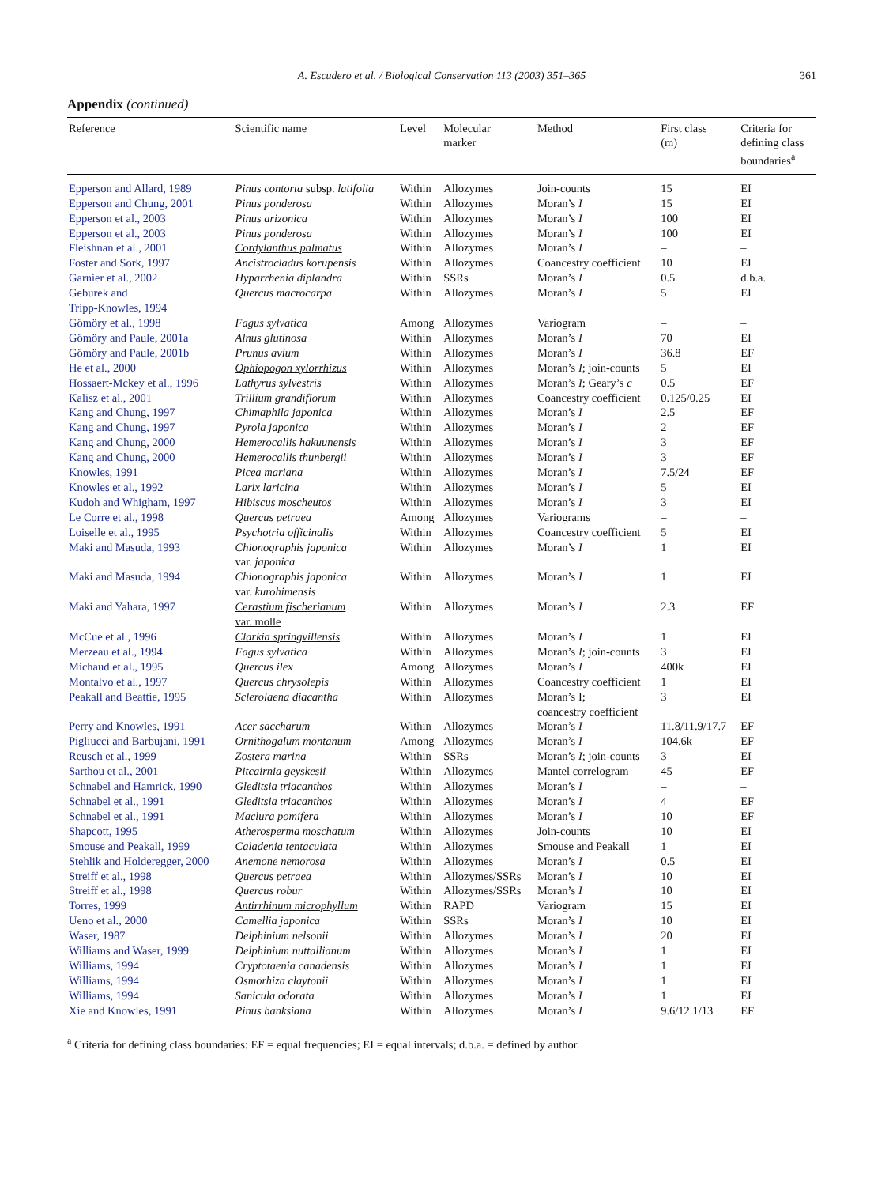A. Escudero et al. / Biological Conservation 113 (2003) 351–365 361
Appendix (continued)
| Reference | Scientific name | Level | Molecular marker | Method | First class (m) | Criteria for defining class boundaries<sup>a</sup> |
| --- | --- | --- | --- | --- | --- | --- |
| Epperson and Allard, 1989 | Pinus contorta subsp. latifolia | Within | Allozymes | Join-counts | 15 | EI |
| Epperson and Chung, 2001 | Pinus ponderosa | Within | Allozymes | Moran’s I | 15 | EI |
| Epperson et al., 2003 | Pinus arizonica | Within | Allozymes | Moran’s I | 100 | EI |
| Epperson et al., 2003 | Pinus ponderosa | Within | Allozymes | Moran’s I | 100 | EI |
| Fleishnan et al., 2001 | Cordylanthus palmatus | Within | Allozymes | Moran’s I | – | – |
| Foster and Sork, 1997 | Ancistrocladus korupensis | Within | Allozymes | Coancestry coefficient | 10 | EI |
| Garnier et al., 2002 | Hyparrhenia diplandra | Within | SSRs | Moran’s I | 0.5 | d.b.a. |
| Geburek and Tripp-Knowles, 1994 | Quercus macrocarpa | Within | Allozymes | Moran’s I | 5 | EI |
| Gömöry et al., 1998 | Fagus sylvatica | Among | Allozymes | Variogram | – | – |
| Gömöry and Paule, 2001a | Alnus glutinosa | Within | Allozymes | Moran’s I | 70 | EI |
| Gömöry and Paule, 2001b | Prunus avium | Within | Allozymes | Moran’s I | 36.8 | EF |
| He et al., 2000 | Ophiopogon xylorrhizus | Within | Allozymes | Moran’s I ; join-counts | 5 | EI |
| Hossaert-Mckey et al., 1996 | Lathyrus sylvestris | Within | Allozymes | Moran’s I ; Geary’s c | 0.5 | EF |
| Kalisz et al., 2001 | Trillium grandiflorum | Within | Allozymes | Coancestry coefficient | 0.125/0.25 | EI |
| Kang and Chung, 1997 | Chimaphila japonica | Within | Allozymes | Moran’s I | 2.5 | EF |
| Kang and Chung, 1997 | Pyrola japonica | Within | Allozymes | Moran’s I | 2 | EF |
| Kang and Chung, 2000 | Hemerocallis hakuunensis | Within | Allozymes | Moran’s I | 3 | EF |
| Kang and Chung, 2000 | Hemerocallis thunbergii | Within | Allozymes | Moran’s I | 3 | EF |
| Knowles, 1991 | Picea mariana | Within | Allozymes | Moran’s I | 7.5/24 | EF |
| Knowles et al., 1992 | Larix laricina | Within | Allozymes | Moran’s I | 5 | EI |
| Kudoh and Whigham, 1997 | Hibiscus moscheutos | Within | Allozymes | Moran’s I | 3 | EI |
| Le Corre et al., 1998 | Quercus petraea | Among | Allozymes | Variograms | – | – |
| Loiselle et al., 1995 | Psychotria officinalis | Within | Allozymes | Coancestry coefficient | 5 | EI |
| Maki and Masuda, 1993 | Chionographis japonica var. japonica | Within | Allozymes | Moran’s I | 1 | EI |
| Maki and Masuda, 1994 | Chionographis japonica var. kurohimensis | Within | Allozymes | Moran’s I | 1 | EI |
| Maki and Yahara, 1997 | Cerastium fischerianum var. molle | Within | Allozymes | Moran’s I | 2.3 | EF |
| McCue et al., 1996 | Clarkia springvillensis | Within | Allozymes | Moran’s I | 1 | EI |
| Merzeau et al., 1994 | Fagus sylvatica | Within | Allozymes | Moran’s I ; join-counts | 3 | EI |
| Michaud et al., 1995 | Quercus ilex | Among | Allozymes | Moran’s I | 400k | EI |
| Montalvo et al., 1997 | Quercus chrysolepis | Within | Allozymes | Coancestry coefficient | 1 | EI |
| Peakall and Beattie, 1995 | Sclerolaena diacantha | Within | Allozymes | Moran’s I; coancestry coefficient | 3 | EI |
| Perry and Knowles, 1991 | Acer saccharum | Within | Allozymes | Moran’s I | 11.8/11.9/17.7 | EF |
| Pigliucci and Barbujani, 1991 | Ornithogalum montanum | Among | Allozymes | Moran’s I | 104.6k | EF |
| Reusch et al., 1999 | Zostera marina | Within | SSRs | Moran’s I ; join-counts | 3 | EI |
| Sarthou et al., 2001 | Pitcairnia geyskesii | Within | Allozymes | Mantel correlogram | 45 | EF |
| Schnabel and Hamrick, 1990 | Gleditsia triacanthos | Within | Allozymes | Moran’s I | – | – |
| Schnabel et al., 1991 | Gleditsia triacanthos | Within | Allozymes | Moran’s I | 4 | EF |
| Schnabel et al., 1991 | Maclura pomifera | Within | Allozymes | Moran’s I | 10 | EF |
| Shapcott, 1995 | Atherosperma moschatum | Within | Allozymes | Join-counts | 10 | EI |
| Smouse and Peakall, 1999 | Caladenia tentaculata | Within | Allozymes | Smouse and Peakall | 1 | EI |
| Stehlik and Holderegger, 2000 | Anemone nemorosa | Within | Allozymes | Moran’s I | 0.5 | EI |
| Streiff et al., 1998 | Quercus petraea | Within | Allozymes/SSRs | Moran’s I | 10 | EI |
| Streiff et al., 1998 | Quercus robur | Within | Allozymes/SSRs | Moran’s I | 10 | EI |
| Torres, 1999 | Antirrhinum microphyllum | Within | RAPD | Variogram | 15 | EI |
| Ueno et al., 2000 | Camellia japonica | Within | SSRs | Moran’s I | 10 | EI |
| Waser, 1987 | Delphinium nelsonii | Within | Allozymes | Moran’s I | 20 | EI |
| Williams and Waser, 1999 | Delphinium nuttallianum | Within | Allozymes | Moran’s I | 1 | EI |
| Williams, 1994 | Cryptotaenia canadensis | Within | Allozymes | Moran’s I | 1 | EI |
| Williams, 1994 | Osmorhiza claytonii | Within | Allozymes | Moran’s I | 1 | EI |
| Williams, 1994 | Sanicula odorata | Within | Allozymes | Moran’s I | 1 | EI |
| Xie and Knowles, 1991 | Pinus banksiana | Within | Allozymes | Moran’s I | 9.6/12.1/13 | EF |
<sup>a</sup> Criteria for defining class boundaries: EF = equal frequencies; EI = equal intervals; d.b.a. = defined by author.